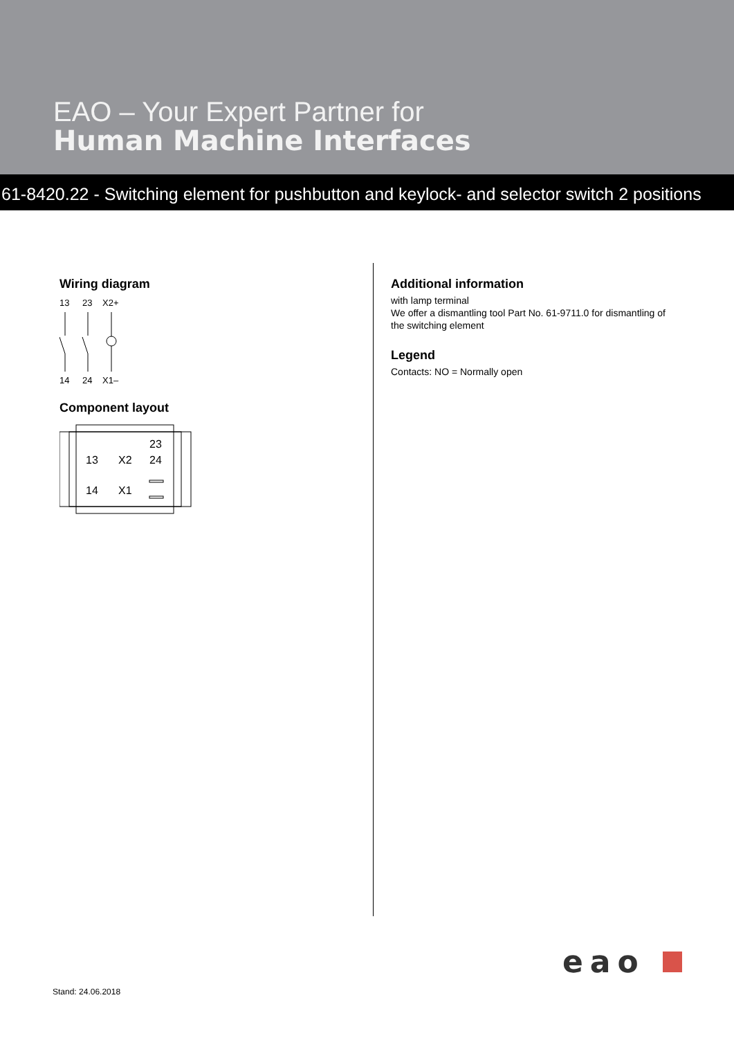EAO – Your Expert Partner for
Human Machine Interfaces
61-8420.22 - Switching element for pushbutton and keylock- and selector switch 2 positions
Wiring diagram
13
23
X2+
14
24
X1–
Component layout
23
13
X2
24
14
X1
Additional information
with lamp terminal
We offer a dismantling tool Part No. 61-9711.0 for dismantling of the switching element
Legend
Contacts: NO = Normally open
Stand: 24.06.2018
eao